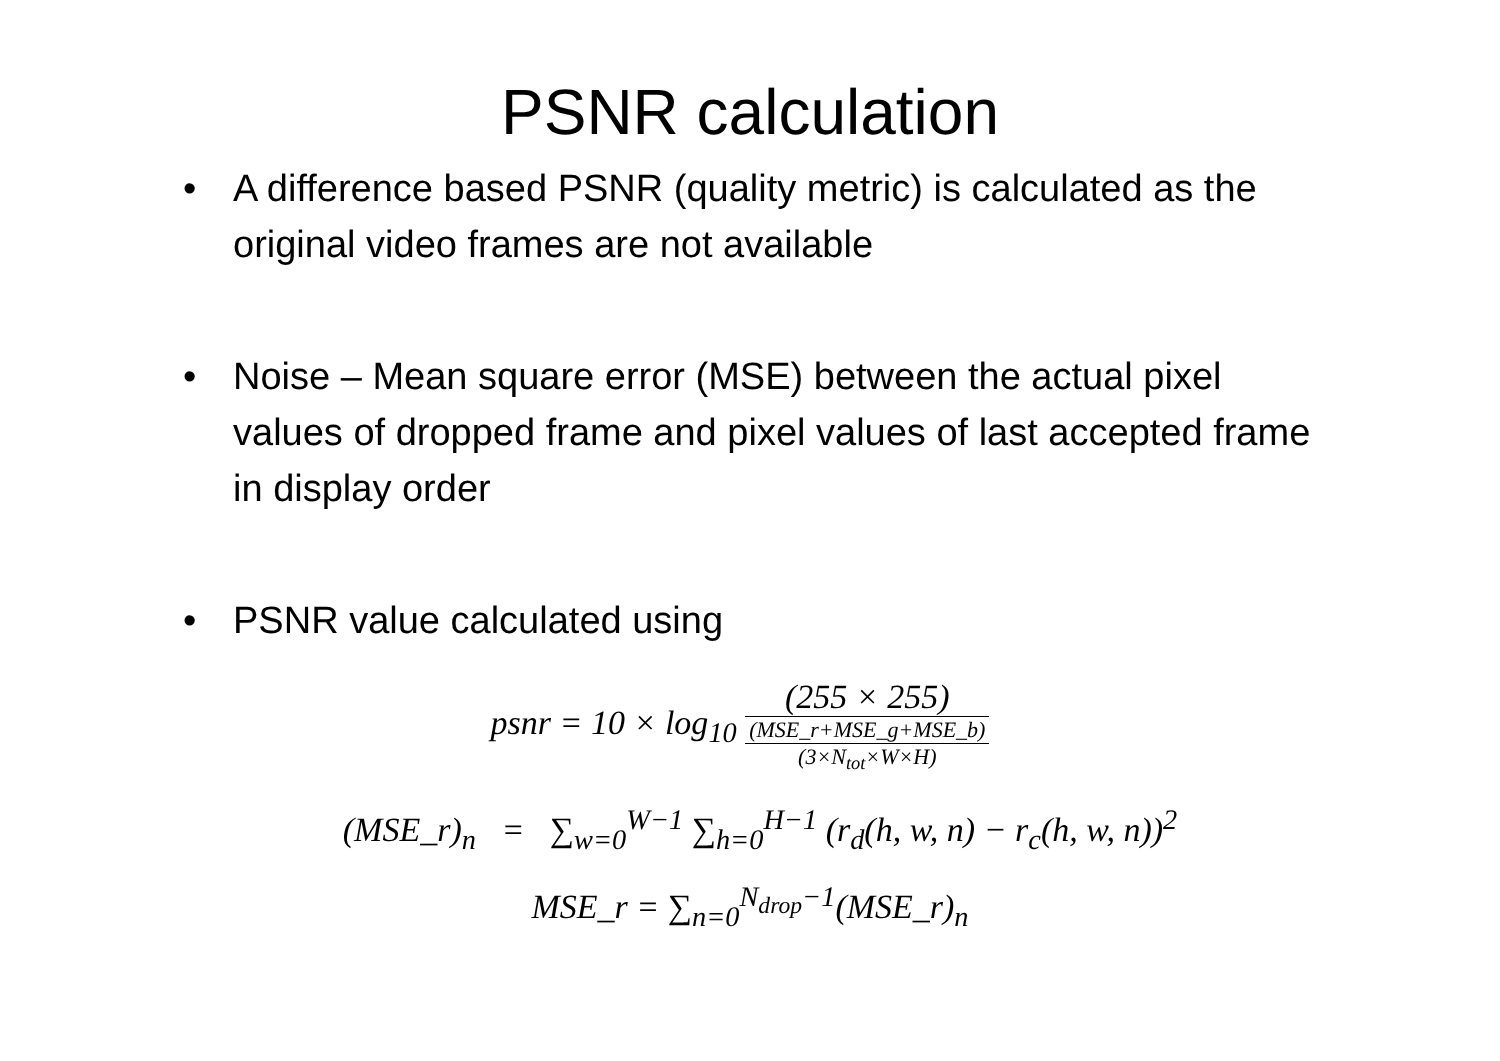PSNR calculation
• A difference based PSNR (quality metric) is calculated as the original video frames are not available
• Noise – Mean square error (MSE) between the actual pixel values of dropped frame and pixel values of last accepted frame in display order
• PSNR value calculated using
psnr = 10 × log<sub>10</sub> (255 × 255) (MSE_r+MSE_g+MSE_b) (3×N<sub>tot</sub>×W×H)
(MSE_r)<sub>n</sub> = ∑<sub>w=0</sub><sup>W−1</sup> ∑<sub>h=0</sub><sup>H−1</sup> (r<sub>d</sub>(h, w, n) − r<sub>c</sub>(h, w, n))<sup>2</sup>
MSE_r = ∑<sub>n=0</sub><sup>N<sub>drop</sub>−1</sup>(MSE_r)<sub>n</sub>